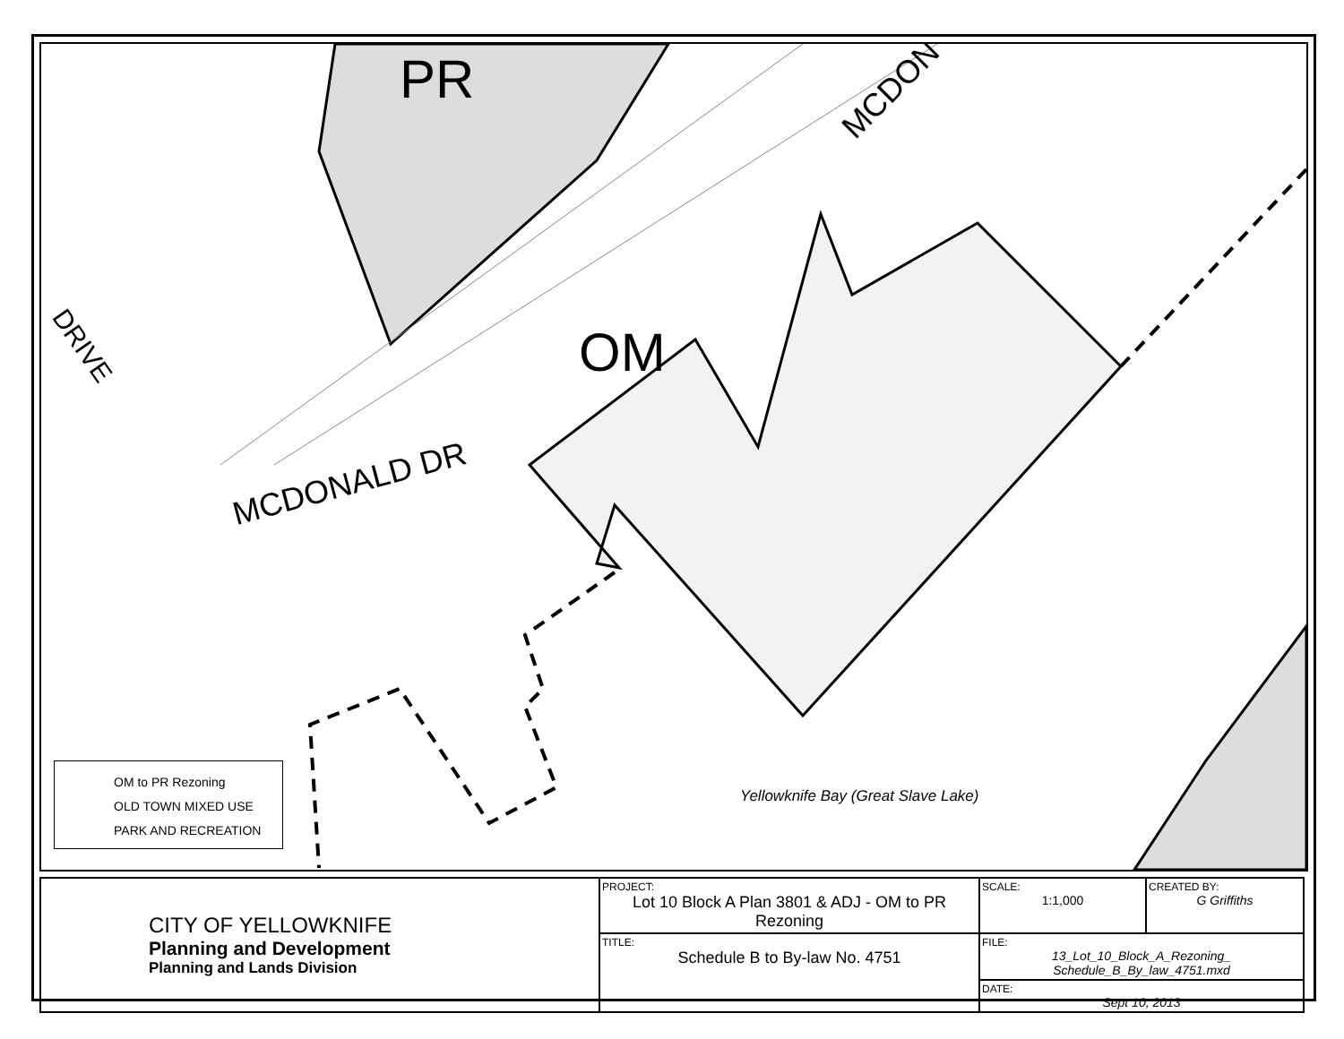PR
OM
MCDONALD DR
MCDON
DRIVE
Yellowknife Bay (Great Slave Lake)
OM to PR Rezoning
OLD TOWN MIXED USE
PARK AND RECREATION
| CITY OF YELLOWKNIFE Planning and Development Planning and Lands Division | PROJECT: Lot 10 Block A Plan 3801 & ADJ - OM to PR Rezoning | SCALE: 1:1,000 | CREATED BY: G Griffiths |
| | TITLE: Schedule B to By-law No. 4751 | FILE: 13_Lot_10_Block_A_Rezoning_ Schedule_B_By_law_4751.mxd | |
| | | DATE: Sept 10, 2013 | |